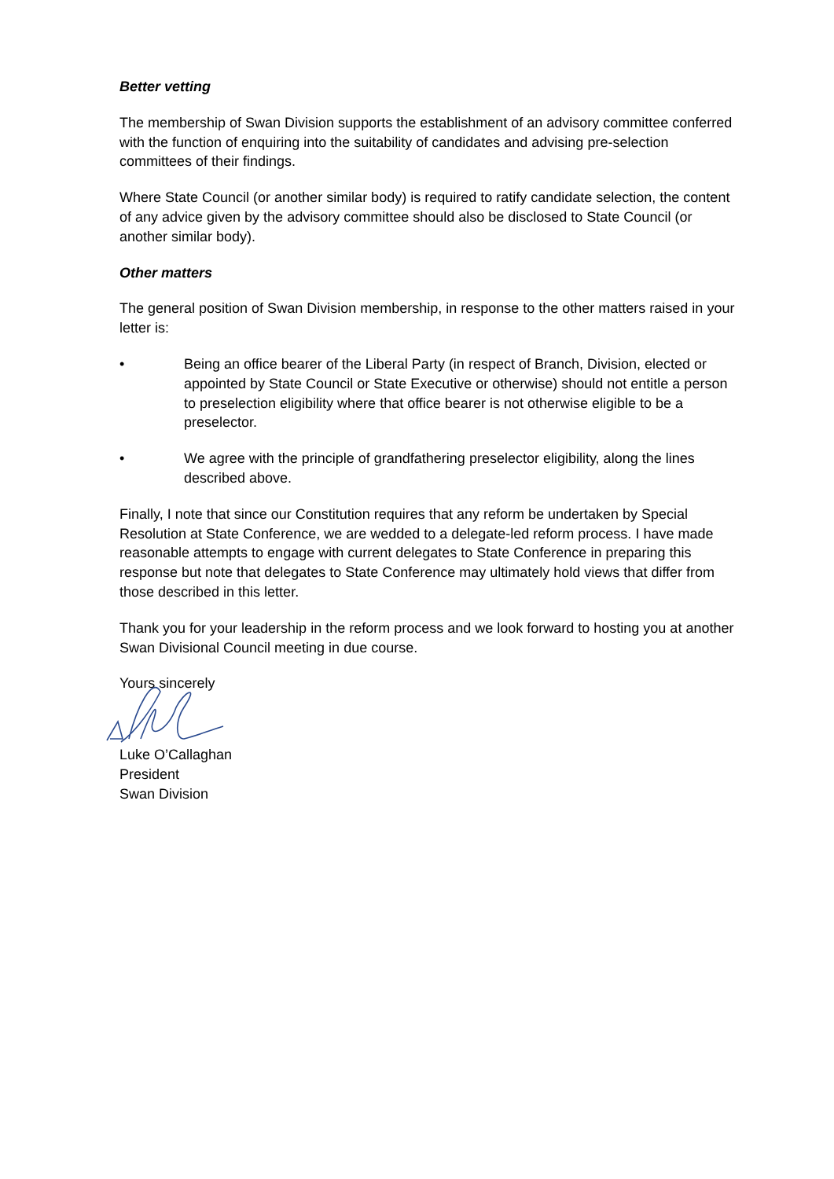Better vetting
The membership of Swan Division supports the establishment of an advisory committee conferred with the function of enquiring into the suitability of candidates and advising pre-selection committees of their findings.
Where State Council (or another similar body) is required to ratify candidate selection, the content of any advice given by the advisory committee should also be disclosed to State Council (or another similar body).
Other matters
The general position of Swan Division membership, in response to the other matters raised in your letter is:
• Being an office bearer of the Liberal Party (in respect of Branch, Division, elected or appointed by State Council or State Executive or otherwise) should not entitle a person to preselection eligibility where that office bearer is not otherwise eligible to be a preselector.
• We agree with the principle of grandfathering preselector eligibility, along the lines described above.
Finally, I note that since our Constitution requires that any reform be undertaken by Special Resolution at State Conference, we are wedded to a delegate-led reform process. I have made reasonable attempts to engage with current delegates to State Conference in preparing this response but note that delegates to State Conference may ultimately hold views that differ from those described in this letter.
Thank you for your leadership in the reform process and we look forward to hosting you at another Swan Divisional Council meeting in due course.
Yours sincerely
Luke O’Callaghan
President
Swan Division